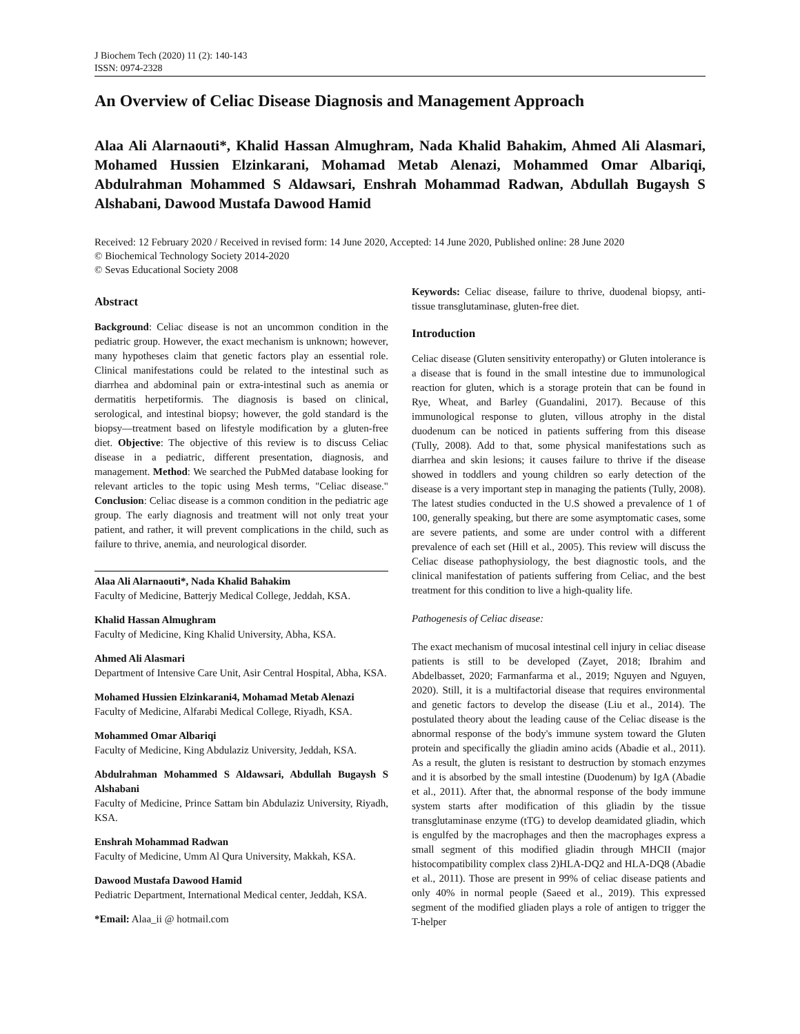J Biochem Tech (2020) 11 (2): 140-143
ISSN: 0974-2328
An Overview of Celiac Disease Diagnosis and Management Approach
Alaa Ali Alarnaouti*, Khalid Hassan Almughram, Nada Khalid Bahakim, Ahmed Ali Alasmari, Mohamed Hussien Elzinkarani, Mohamad Metab Alenazi, Mohammed Omar Albariqi, Abdulrahman Mohammed S Aldawsari, Enshrah Mohammad Radwan, Abdullah Bugaysh S Alshabani, Dawood Mustafa Dawood Hamid
Received: 12 February 2020 / Received in revised form: 14 June 2020, Accepted: 14 June 2020, Published online: 28 June 2020
© Biochemical Technology Society 2014-2020
© Sevas Educational Society 2008
Abstract
Background: Celiac disease is not an uncommon condition in the pediatric group. However, the exact mechanism is unknown; however, many hypotheses claim that genetic factors play an essential role. Clinical manifestations could be related to the intestinal such as diarrhea and abdominal pain or extra-intestinal such as anemia or dermatitis herpetiformis. The diagnosis is based on clinical, serological, and intestinal biopsy; however, the gold standard is the biopsy—treatment based on lifestyle modification by a gluten-free diet. Objective: The objective of this review is to discuss Celiac disease in a pediatric, different presentation, diagnosis, and management. Method: We searched the PubMed database looking for relevant articles to the topic using Mesh terms, "Celiac disease." Conclusion: Celiac disease is a common condition in the pediatric age group. The early diagnosis and treatment will not only treat your patient, and rather, it will prevent complications in the child, such as failure to thrive, anemia, and neurological disorder.
Alaa Ali Alarnaouti*, Nada Khalid Bahakim
Faculty of Medicine, Batterjy Medical College, Jeddah, KSA.
Khalid Hassan Almughram
Faculty of Medicine, King Khalid University, Abha, KSA.
Ahmed Ali Alasmari
Department of Intensive Care Unit, Asir Central Hospital, Abha, KSA.
Mohamed Hussien Elzinkarani4, Mohamad Metab Alenazi
Faculty of Medicine, Alfarabi Medical College, Riyadh, KSA.
Mohammed Omar Albariqi
Faculty of Medicine, King Abdulaziz University, Jeddah, KSA.
Abdulrahman Mohammed S Aldawsari, Abdullah Bugaysh S Alshabani
Faculty of Medicine, Prince Sattam bin Abdulaziz University, Riyadh, KSA.
Enshrah Mohammad Radwan
Faculty of Medicine, Umm Al Qura University, Makkah, KSA.
Dawood Mustafa Dawood Hamid
Pediatric Department, International Medical center, Jeddah, KSA.
*Email: Alaa_ii @ hotmail.com
Keywords: Celiac disease, failure to thrive, duodenal biopsy, anti-tissue transglutaminase, gluten-free diet.
Introduction
Celiac disease (Gluten sensitivity enteropathy) or Gluten intolerance is a disease that is found in the small intestine due to immunological reaction for gluten, which is a storage protein that can be found in Rye, Wheat, and Barley (Guandalini, 2017). Because of this immunological response to gluten, villous atrophy in the distal duodenum can be noticed in patients suffering from this disease (Tully, 2008). Add to that, some physical manifestations such as diarrhea and skin lesions; it causes failure to thrive if the disease showed in toddlers and young children so early detection of the disease is a very important step in managing the patients (Tully, 2008). The latest studies conducted in the U.S showed a prevalence of 1 of 100, generally speaking, but there are some asymptomatic cases, some are severe patients, and some are under control with a different prevalence of each set (Hill et al., 2005). This review will discuss the Celiac disease pathophysiology, the best diagnostic tools, and the clinical manifestation of patients suffering from Celiac, and the best treatment for this condition to live a high-quality life.
Pathogenesis of Celiac disease:
The exact mechanism of mucosal intestinal cell injury in celiac disease patients is still to be developed (Zayet, 2018; Ibrahim and Abdelbasset, 2020; Farmanfarma et al., 2019; Nguyen and Nguyen, 2020). Still, it is a multifactorial disease that requires environmental and genetic factors to develop the disease (Liu et al., 2014). The postulated theory about the leading cause of the Celiac disease is the abnormal response of the body's immune system toward the Gluten protein and specifically the gliadin amino acids (Abadie et al., 2011). As a result, the gluten is resistant to destruction by stomach enzymes and it is absorbed by the small intestine (Duodenum) by IgA (Abadie et al., 2011). After that, the abnormal response of the body immune system starts after modification of this gliadin by the tissue transglutaminase enzyme (tTG) to develop deamidated gliadin, which is engulfed by the macrophages and then the macrophages express a small segment of this modified gliadin through MHCII (major histocompatibility complex class 2)HLA-DQ2 and HLA-DQ8 (Abadie et al., 2011). Those are present in 99% of celiac disease patients and only 40% in normal people (Saeed et al., 2019). This expressed segment of the modified gliaden plays a role of antigen to trigger the T-helper